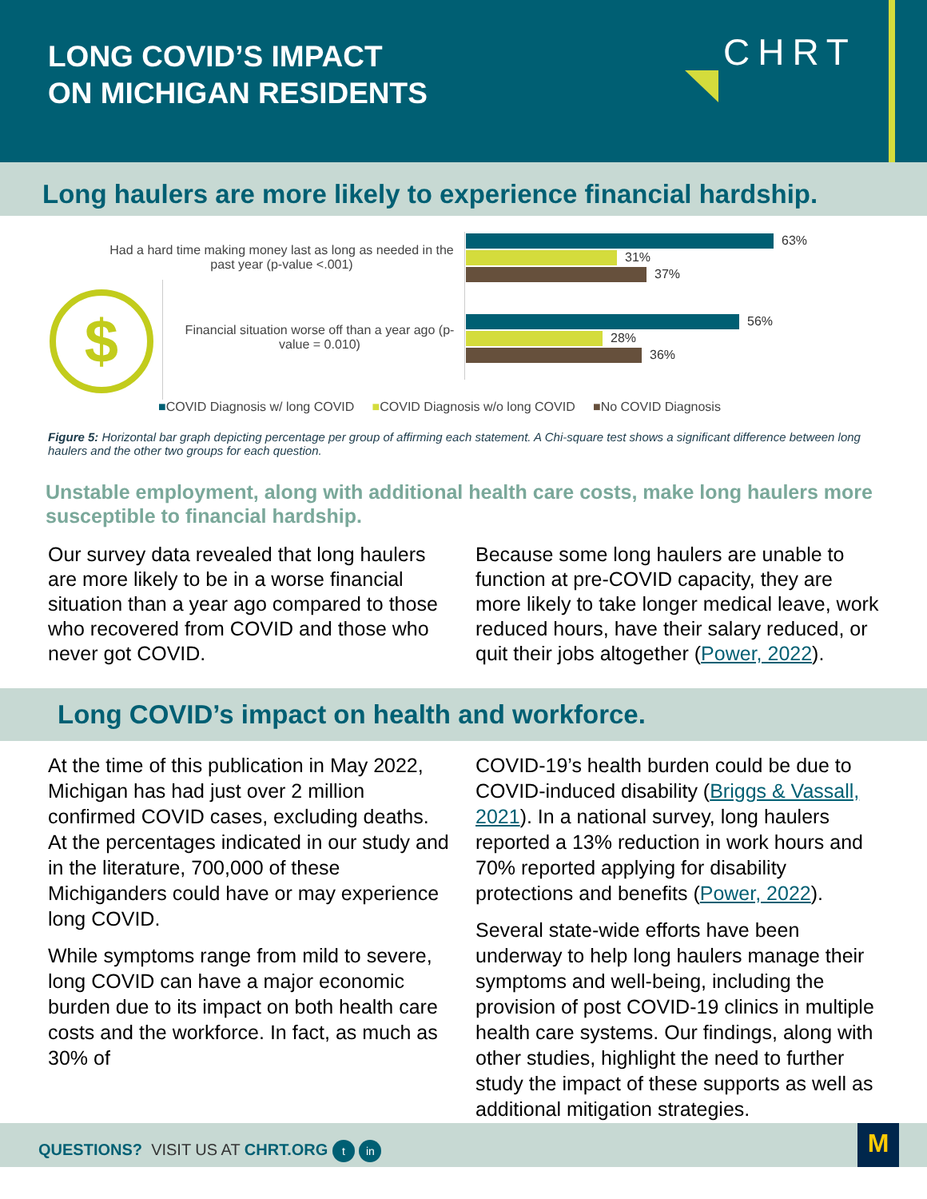LONG COVID’S IMPACT
ON MICHIGAN RESIDENTS
CHRT
Long haulers are more likely to experience financial hardship.
$
Had a hard time making money last as long as needed in the past year (p-value <.001)
Financial situation worse off than a year ago (p-value = 0.010)
63%
31%
37%
56%
28%
36%
■COVID Diagnosis w/ long COVID ■COVID Diagnosis w/o long COVID ■No COVID Diagnosis
Figure 5: Horizontal bar graph depicting percentage per group of affirming each statement. A Chi-square test shows a significant difference between long haulers and the other two groups for each question.
Unstable employment, along with additional health care costs, make long haulers more susceptible to financial hardship.
Our survey data revealed that long haulers are more likely to be in a worse financial situation than a year ago compared to those who recovered from COVID and those who never got COVID.
Because some long haulers are unable to function at pre-COVID capacity, they are more likely to take longer medical leave, work reduced hours, have their salary reduced, or quit their jobs altogether (Power, 2022).
Long COVID’s impact on health and workforce.
At the time of this publication in May 2022, Michigan has had just over 2 million confirmed COVID cases, excluding deaths. At the percentages indicated in our study and in the literature, 700,000 of these Michiganders could have or may experience long COVID.
While symptoms range from mild to severe, long COVID can have a major economic burden due to its impact on both health care costs and the workforce. In fact, as much as 30% of
COVID-19’s health burden could be due to COVID-induced disability (Briggs & Vassall, 2021). In a national survey, long haulers reported a 13% reduction in work hours and 70% reported applying for disability protections and benefits (Power, 2022).
Several state-wide efforts have been underway to help long haulers manage their symptoms and well-being, including the provision of post COVID-19 clinics in multiple health care systems. Our findings, along with other studies, highlight the need to further study the impact of these supports as well as additional mitigation strategies.
QUESTIONS? VISIT US AT CHRT.ORG t in M